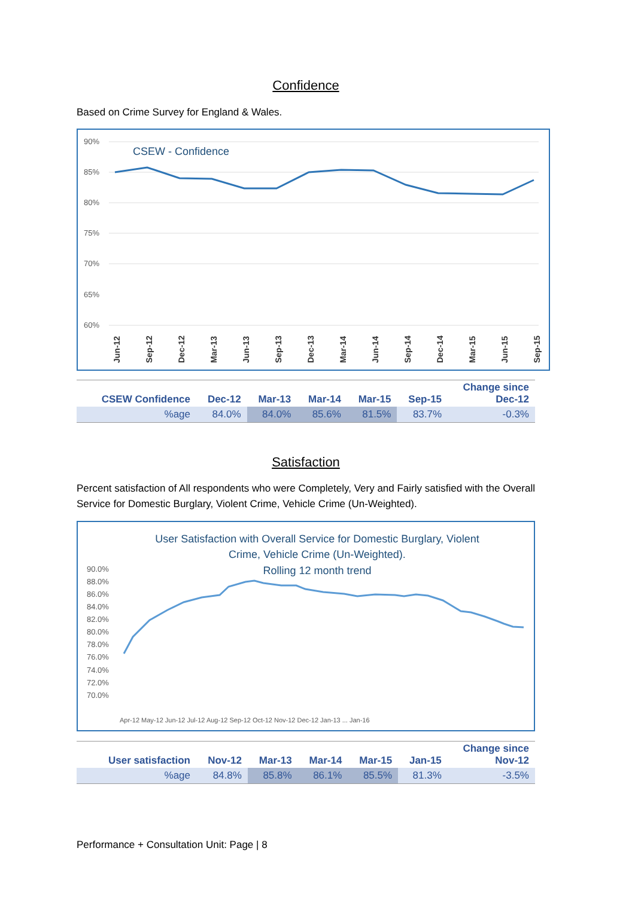Confidence
Based on Crime Survey for England & Wales.
CSEW - Confidence
90%
85%
80%
75%
70%
65%
60%
Jun-12
Sep-12
Dec-12
Mar-13
Jun-13
Sep-13
Dec-13
Mar-14
Jun-14
Sep-14
Dec-14
Mar-15
Jun-15
Sep-15
| CSEW Confidence | Dec-12 | Mar-13 | Mar-14 | Mar-15 | Sep-15 | Change since Dec-12 |
| --- | --- | --- | --- | --- | --- | --- |
| %age | 84.0% | 84.0% | 85.6% | 81.5% | 83.7% | -0.3% |
Satisfaction
Percent satisfaction of All respondents who were Completely, Very and Fairly satisfied with the Overall Service for Domestic Burglary, Violent Crime, Vehicle Crime (Un-Weighted).
User Satisfaction with Overall Service for Domestic Burglary, Violent
Crime, Vehicle Crime (Un-Weighted).
Rolling 12 month trend
90.0%
88.0%
86.0%
84.0%
82.0%
80.0%
78.0%
76.0%
74.0%
72.0%
70.0%
Apr-12 May-12 Jun-12 Jul-12 Aug-12 Sep-12 Oct-12 Nov-12 Dec-12 Jan-13 ... Jan-16
| User satisfaction | Nov-12 | Mar-13 | Mar-14 | Mar-15 | Jan-15 | Change since Nov-12 |
| --- | --- | --- | --- | --- | --- | --- |
| %age | 84.8% | 85.8% | 86.1% | 85.5% | 81.3% | -3.5% |
Performance + Consultation Unit: Page | 8